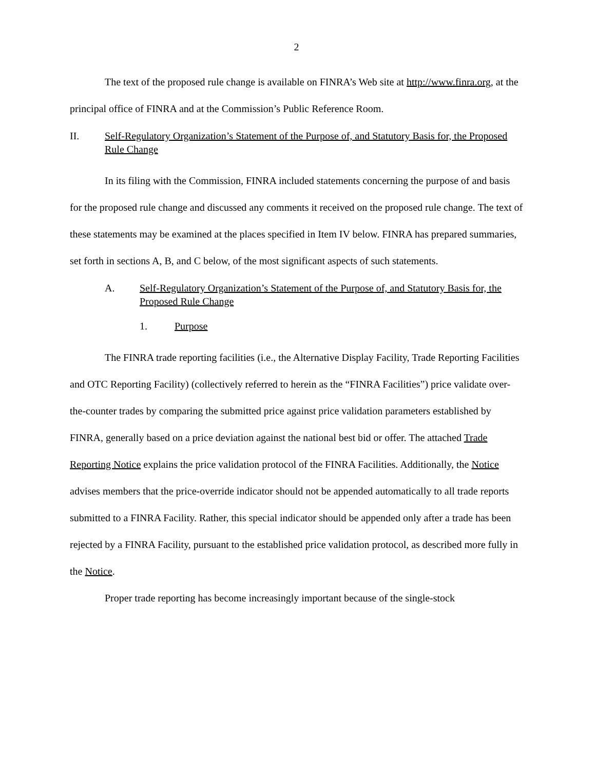2
The text of the proposed rule change is available on FINRA’s Web site at http://www.finra.org, at the principal office of FINRA and at the Commission’s Public Reference Room.
II. Self-Regulatory Organization’s Statement of the Purpose of, and Statutory Basis for, the Proposed Rule Change
In its filing with the Commission, FINRA included statements concerning the purpose of and basis for the proposed rule change and discussed any comments it received on the proposed rule change. The text of these statements may be examined at the places specified in Item IV below. FINRA has prepared summaries, set forth in sections A, B, and C below, of the most significant aspects of such statements.
A. Self-Regulatory Organization’s Statement of the Purpose of, and Statutory Basis for, the Proposed Rule Change
1. Purpose
The FINRA trade reporting facilities (i.e., the Alternative Display Facility, Trade Reporting Facilities and OTC Reporting Facility) (collectively referred to herein as the “FINRA Facilities”) price validate over-the-counter trades by comparing the submitted price against price validation parameters established by FINRA, generally based on a price deviation against the national best bid or offer. The attached Trade Reporting Notice explains the price validation protocol of the FINRA Facilities. Additionally, the Notice advises members that the price-override indicator should not be appended automatically to all trade reports submitted to a FINRA Facility. Rather, this special indicator should be appended only after a trade has been rejected by a FINRA Facility, pursuant to the established price validation protocol, as described more fully in the Notice.
Proper trade reporting has become increasingly important because of the single-stock